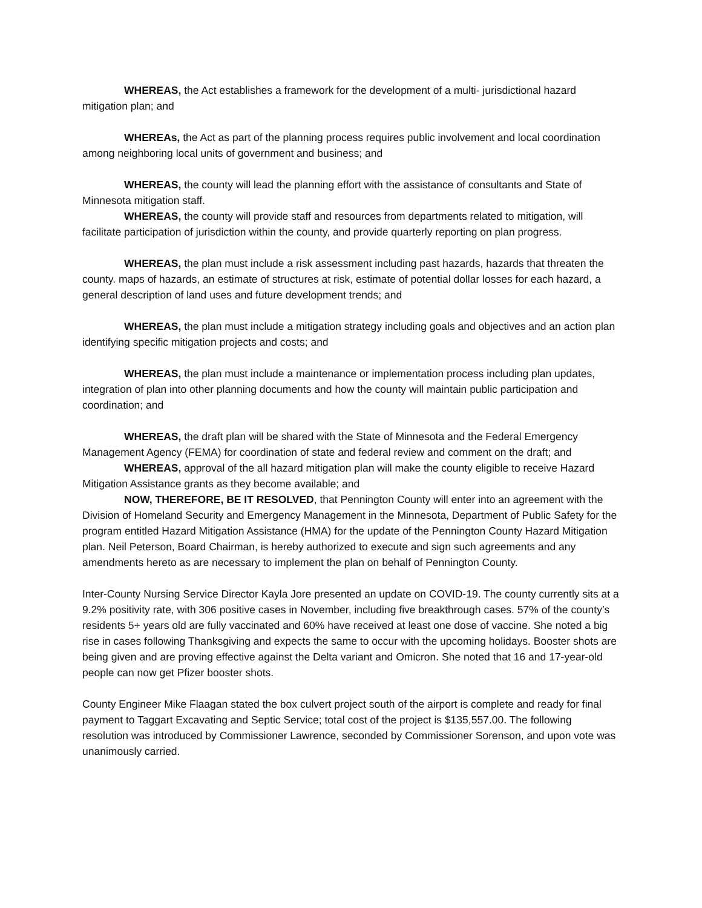WHEREAS, the Act establishes a framework for the development of a multi- jurisdictional hazard mitigation plan; and
WHEREAs, the Act as part of the planning process requires public involvement and local coordination among neighboring local units of government and business; and
WHEREAS, the county will lead the planning effort with the assistance of consultants and State of Minnesota mitigation staff.
WHEREAS, the county will provide staff and resources from departments related to mitigation, will facilitate participation of jurisdiction within the county, and provide quarterly reporting on plan progress.
WHEREAS, the plan must include a risk assessment including past hazards, hazards that threaten the county. maps of hazards, an estimate of structures at risk, estimate of potential dollar losses for each hazard, a general description of land uses and future development trends; and
WHEREAS, the plan must include a mitigation strategy including goals and objectives and an action plan identifying specific mitigation projects and costs; and
WHEREAS, the plan must include a maintenance or implementation process including plan updates, integration of plan into other planning documents and how the county will maintain public participation and coordination; and
WHEREAS, the draft plan will be shared with the State of Minnesota and the Federal Emergency Management Agency (FEMA) for coordination of state and federal review and comment on the draft; and
WHEREAS, approval of the all hazard mitigation plan will make the county eligible to receive Hazard Mitigation Assistance grants as they become available; and
NOW, THEREFORE, BE IT RESOLVED, that Pennington County will enter into an agreement with the Division of Homeland Security and Emergency Management in the Minnesota, Department of Public Safety for the program entitled Hazard Mitigation Assistance (HMA) for the update of the Pennington County Hazard Mitigation plan. Neil Peterson, Board Chairman, is hereby authorized to execute and sign such agreements and any amendments hereto as are necessary to implement the plan on behalf of Pennington County.
Inter-County Nursing Service Director Kayla Jore presented an update on COVID-19. The county currently sits at a 9.2% positivity rate, with 306 positive cases in November, including five breakthrough cases. 57% of the county’s residents 5+ years old are fully vaccinated and 60% have received at least one dose of vaccine. She noted a big rise in cases following Thanksgiving and expects the same to occur with the upcoming holidays. Booster shots are being given and are proving effective against the Delta variant and Omicron. She noted that 16 and 17-year-old people can now get Pfizer booster shots.
County Engineer Mike Flaagan stated the box culvert project south of the airport is complete and ready for final payment to Taggart Excavating and Septic Service; total cost of the project is $135,557.00. The following resolution was introduced by Commissioner Lawrence, seconded by Commissioner Sorenson, and upon vote was unanimously carried.